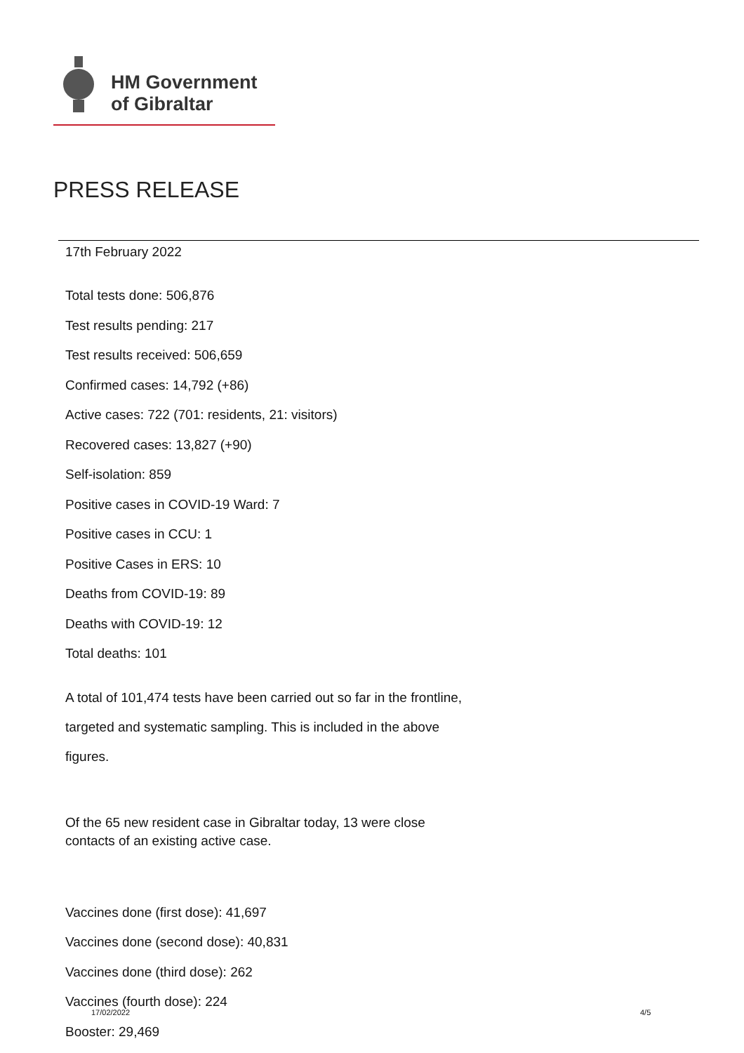HM Government
of Gibraltar
PRESS RELEASE
17th February 2022
Total tests done: 506,876
Test results pending: 217
Test results received: 506,659
Confirmed cases: 14,792 (+86)
Active cases: 722 (701: residents, 21: visitors)
Recovered cases: 13,827 (+90)
Self-isolation: 859
Positive cases in COVID-19 Ward: 7
Positive cases in CCU: 1
Positive Cases in ERS: 10
Deaths from COVID-19: 89
Deaths with COVID-19: 12
Total deaths: 101
A total of 101,474 tests have been carried out so far in the frontline, targeted and systematic sampling. This is included in the above figures.
Of the 65 new resident case in Gibraltar today, 13 were close contacts of an existing active case.
Vaccines done (first dose): 41,697
Vaccines done (second dose): 40,831
Vaccines done (third dose): 262
Vaccines (fourth dose): 224
Booster: 29,469
17/02/2022 4/5